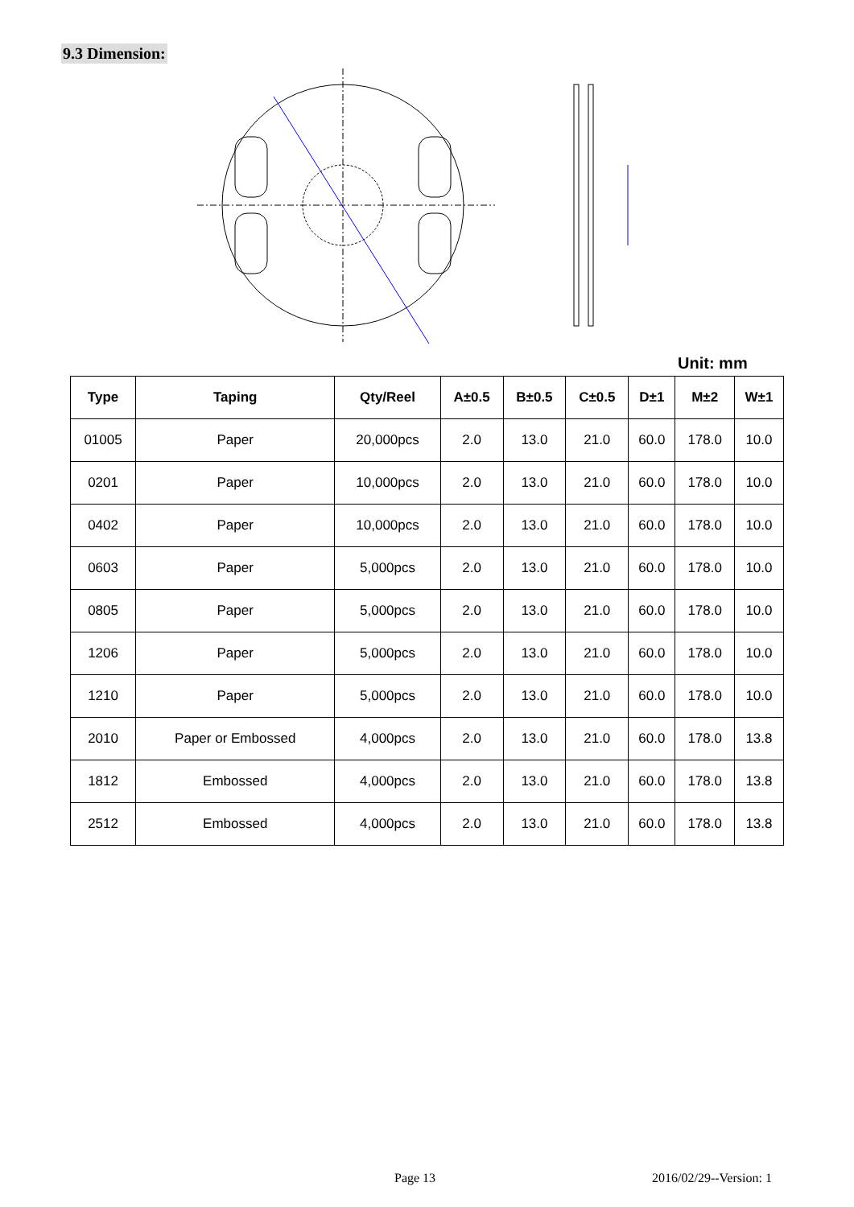9.3 Dimension:
Unit: mm
| Type | Taping | Qty/Reel | A±0.5 | B±0.5 | C±0.5 | D±1 | M±2 | W±1 |
| --- | --- | --- | --- | --- | --- | --- | --- | --- |
| 01005 | Paper | 20,000pcs | 2.0 | 13.0 | 21.0 | 60.0 | 178.0 | 10.0 |
| 0201 | Paper | 10,000pcs | 2.0 | 13.0 | 21.0 | 60.0 | 178.0 | 10.0 |
| 0402 | Paper | 10,000pcs | 2.0 | 13.0 | 21.0 | 60.0 | 178.0 | 10.0 |
| 0603 | Paper | 5,000pcs | 2.0 | 13.0 | 21.0 | 60.0 | 178.0 | 10.0 |
| 0805 | Paper | 5,000pcs | 2.0 | 13.0 | 21.0 | 60.0 | 178.0 | 10.0 |
| 1206 | Paper | 5,000pcs | 2.0 | 13.0 | 21.0 | 60.0 | 178.0 | 10.0 |
| 1210 | Paper | 5,000pcs | 2.0 | 13.0 | 21.0 | 60.0 | 178.0 | 10.0 |
| 2010 | Paper or Embossed | 4,000pcs | 2.0 | 13.0 | 21.0 | 60.0 | 178.0 | 13.8 |
| 1812 | Embossed | 4,000pcs | 2.0 | 13.0 | 21.0 | 60.0 | 178.0 | 13.8 |
| 2512 | Embossed | 4,000pcs | 2.0 | 13.0 | 21.0 | 60.0 | 178.0 | 13.8 |
Page 13 2016/02/29--Version: 1